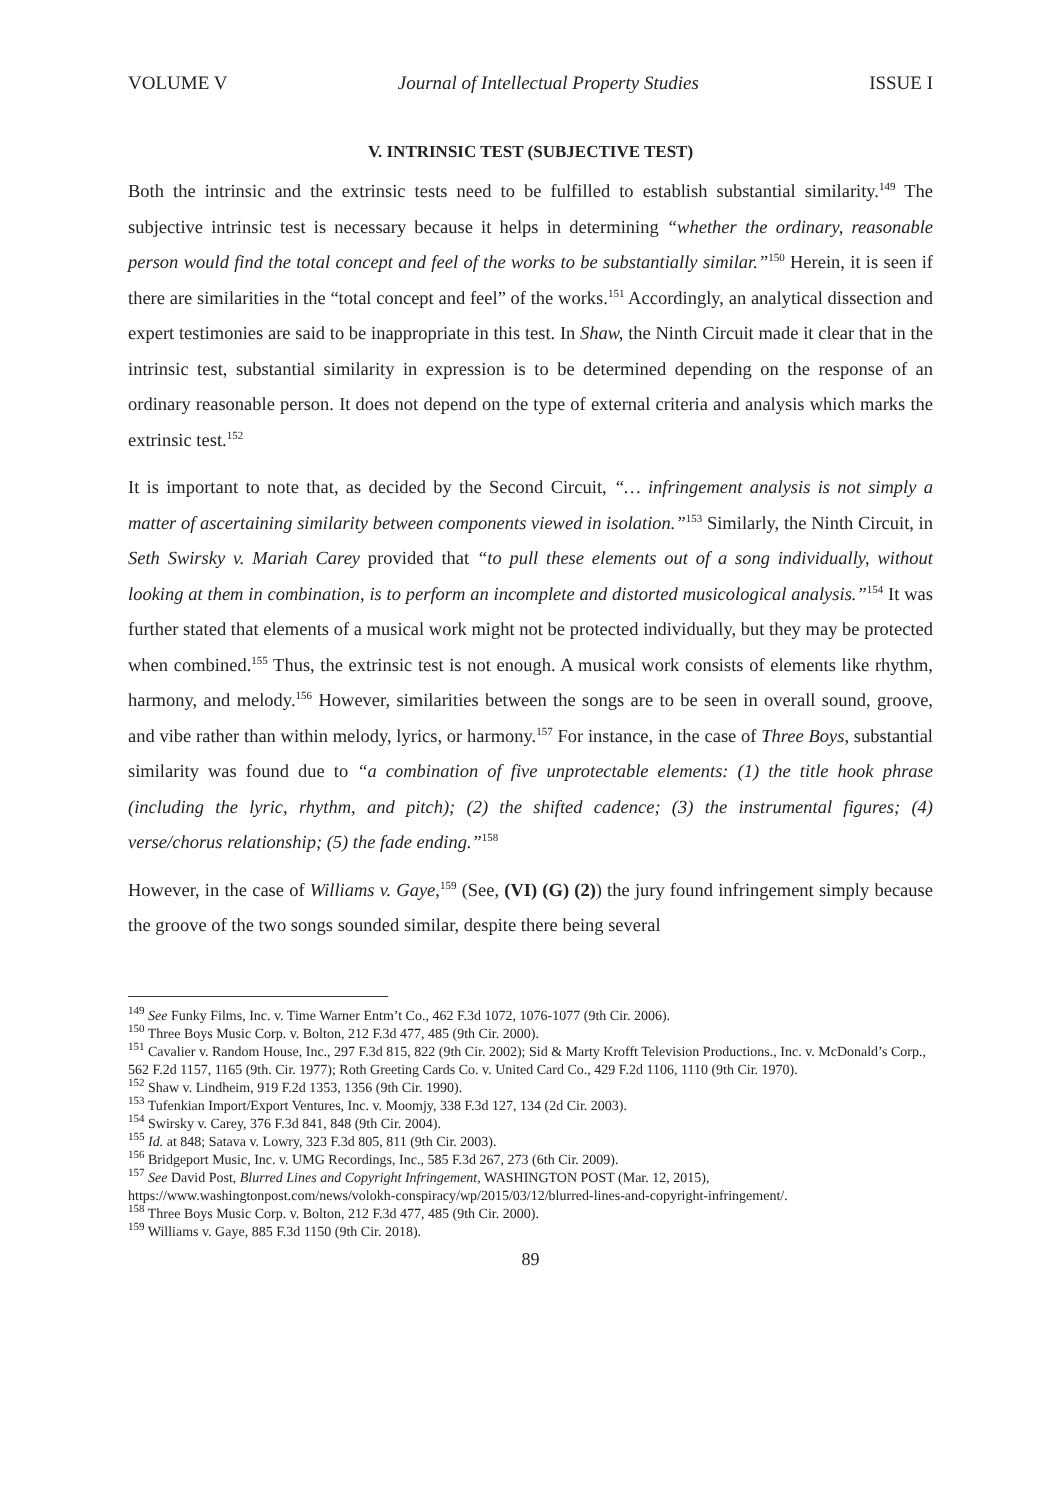VOLUME V Journal of Intellectual Property Studies ISSUE I
V. INTRINSIC TEST (SUBJECTIVE TEST)
Both the intrinsic and the extrinsic tests need to be fulfilled to establish substantial similarity.<sup>149</sup> The subjective intrinsic test is necessary because it helps in determining “whether the ordinary, reasonable person would find the total concept and feel of the works to be substantially similar.”<sup>150</sup> Herein, it is seen if there are similarities in the “total concept and feel” of the works.<sup>151</sup> Accordingly, an analytical dissection and expert testimonies are said to be inappropriate in this test. In Shaw, the Ninth Circuit made it clear that in the intrinsic test, substantial similarity in expression is to be determined depending on the response of an ordinary reasonable person. It does not depend on the type of external criteria and analysis which marks the extrinsic test.<sup>152</sup>
It is important to note that, as decided by the Second Circuit, “… infringement analysis is not simply a matter of ascertaining similarity between components viewed in isolation.”<sup>153</sup> Similarly, the Ninth Circuit, in Seth Swirsky v. Mariah Carey provided that “to pull these elements out of a song individually, without looking at them in combination, is to perform an incomplete and distorted musicological analysis.”<sup>154</sup> It was further stated that elements of a musical work might not be protected individually, but they may be protected when combined.<sup>155</sup> Thus, the extrinsic test is not enough. A musical work consists of elements like rhythm, harmony, and melody.<sup>156</sup> However, similarities between the songs are to be seen in overall sound, groove, and vibe rather than within melody, lyrics, or harmony.<sup>157</sup> For instance, in the case of Three Boys, substantial similarity was found due to “a combination of five unprotectable elements: (1) the title hook phrase (including the lyric, rhythm, and pitch); (2) the shifted cadence; (3) the instrumental figures; (4) verse/chorus relationship; (5) the fade ending.”<sup>158</sup>
However, in the case of Williams v. Gaye,<sup>159</sup> (See, (VI) (G) (2)) the jury found infringement simply because the groove of the two songs sounded similar, despite there being several
<sup>149</sup> See Funky Films, Inc. v. Time Warner Entm’t Co., 462 F.3d 1072, 1076-1077 (9th Cir. 2006).
<sup>150</sup> Three Boys Music Corp. v. Bolton, 212 F.3d 477, 485 (9th Cir. 2000).
<sup>151</sup> Cavalier v. Random House, Inc., 297 F.3d 815, 822 (9th Cir. 2002); Sid & Marty Krofft Television Productions., Inc. v. McDonald’s Corp., 562 F.2d 1157, 1165 (9th. Cir. 1977); Roth Greeting Cards Co. v. United Card Co., 429 F.2d 1106, 1110 (9th Cir. 1970).
<sup>152</sup> Shaw v. Lindheim, 919 F.2d 1353, 1356 (9th Cir. 1990).
<sup>153</sup> Tufenkian Import/Export Ventures, Inc. v. Moomjy, 338 F.3d 127, 134 (2d Cir. 2003).
<sup>154</sup> Swirsky v. Carey, 376 F.3d 841, 848 (9th Cir. 2004).
<sup>155</sup> Id. at 848; Satava v. Lowry, 323 F.3d 805, 811 (9th Cir. 2003).
<sup>156</sup> Bridgeport Music, Inc. v. UMG Recordings, Inc., 585 F.3d 267, 273 (6th Cir. 2009).
<sup>157</sup> See David Post, Blurred Lines and Copyright Infringement, WASHINGTON POST (Mar. 12, 2015), https://www.washingtonpost.com/news/volokh-conspiracy/wp/2015/03/12/blurred-lines-and-copyright-infringement/.
<sup>158</sup> Three Boys Music Corp. v. Bolton, 212 F.3d 477, 485 (9th Cir. 2000).
<sup>159</sup> Williams v. Gaye, 885 F.3d 1150 (9th Cir. 2018).
89